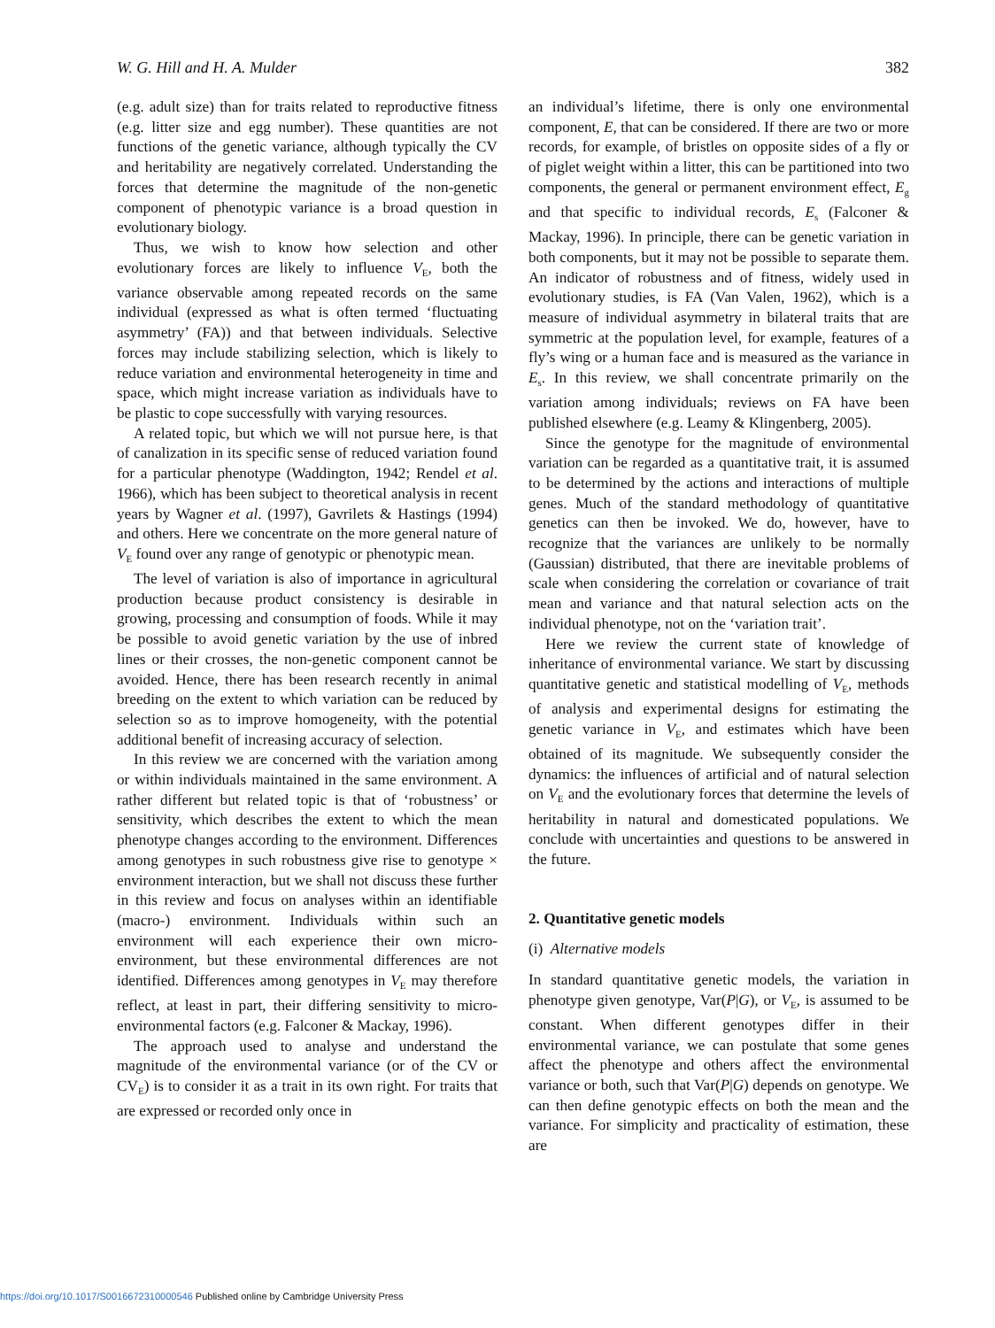W. G. Hill and H. A. Mulder 382
(e.g. adult size) than for traits related to reproductive fitness (e.g. litter size and egg number). These quantities are not functions of the genetic variance, although typically the CV and heritability are negatively correlated. Understanding the forces that determine the magnitude of the non-genetic component of phenotypic variance is a broad question in evolutionary biology.
Thus, we wish to know how selection and other evolutionary forces are likely to influence V<sub>E</sub>, both the variance observable among repeated records on the same individual (expressed as what is often termed ‘fluctuating asymmetry’ (FA)) and that between individuals. Selective forces may include stabilizing selection, which is likely to reduce variation and environmental heterogeneity in time and space, which might increase variation as individuals have to be plastic to cope successfully with varying resources.
A related topic, but which we will not pursue here, is that of canalization in its specific sense of reduced variation found for a particular phenotype (Waddington, 1942; Rendel et al. 1966), which has been subject to theoretical analysis in recent years by Wagner et al. (1997), Gavrilets & Hastings (1994) and others. Here we concentrate on the more general nature of V<sub>E</sub> found over any range of genotypic or phenotypic mean.
The level of variation is also of importance in agricultural production because product consistency is desirable in growing, processing and consumption of foods. While it may be possible to avoid genetic variation by the use of inbred lines or their crosses, the non-genetic component cannot be avoided. Hence, there has been research recently in animal breeding on the extent to which variation can be reduced by selection so as to improve homogeneity, with the potential additional benefit of increasing accuracy of selection.
In this review we are concerned with the variation among or within individuals maintained in the same environment. A rather different but related topic is that of ‘robustness’ or sensitivity, which describes the extent to which the mean phenotype changes according to the environment. Differences among genotypes in such robustness give rise to genotype × environment interaction, but we shall not discuss these further in this review and focus on analyses within an identifiable (macro-) environment. Individuals within such an environment will each experience their own micro-environment, but these environmental differences are not identified. Differences among genotypes in V<sub>E</sub> may therefore reflect, at least in part, their differing sensitivity to micro-environmental factors (e.g. Falconer & Mackay, 1996).
The approach used to analyse and understand the magnitude of the environmental variance (or of the CV or CV<sub>E</sub>) is to consider it as a trait in its own right. For traits that are expressed or recorded only once in
an individual’s lifetime, there is only one environmental component, E, that can be considered. If there are two or more records, for example, of bristles on opposite sides of a fly or of piglet weight within a litter, this can be partitioned into two components, the general or permanent environment effect, E<sub>g</sub> and that specific to individual records, E<sub>s</sub> (Falconer & Mackay, 1996). In principle, there can be genetic variation in both components, but it may not be possible to separate them. An indicator of robustness and of fitness, widely used in evolutionary studies, is FA (Van Valen, 1962), which is a measure of individual asymmetry in bilateral traits that are symmetric at the population level, for example, features of a fly’s wing or a human face and is measured as the variance in E<sub>s</sub>. In this review, we shall concentrate primarily on the variation among individuals; reviews on FA have been published elsewhere (e.g. Leamy & Klingenberg, 2005).
Since the genotype for the magnitude of environmental variation can be regarded as a quantitative trait, it is assumed to be determined by the actions and interactions of multiple genes. Much of the standard methodology of quantitative genetics can then be invoked. We do, however, have to recognize that the variances are unlikely to be normally (Gaussian) distributed, that there are inevitable problems of scale when considering the correlation or covariance of trait mean and variance and that natural selection acts on the individual phenotype, not on the ‘variation trait’.
Here we review the current state of knowledge of inheritance of environmental variance. We start by discussing quantitative genetic and statistical modelling of V<sub>E</sub>, methods of analysis and experimental designs for estimating the genetic variance in V<sub>E</sub>, and estimates which have been obtained of its magnitude. We subsequently consider the dynamics: the influences of artificial and of natural selection on V<sub>E</sub> and the evolutionary forces that determine the levels of heritability in natural and domesticated populations. We conclude with uncertainties and questions to be answered in the future.
2. Quantitative genetic models
(i) Alternative models
In standard quantitative genetic models, the variation in phenotype given genotype, Var(P|G), or V<sub>E</sub>, is assumed to be constant. When different genotypes differ in their environmental variance, we can postulate that some genes affect the phenotype and others affect the environmental variance or both, such that Var(P|G) depends on genotype. We can then define genotypic effects on both the mean and the variance. For simplicity and practicality of estimation, these are
https://doi.org/10.1017/S0016672310000546 Published online by Cambridge University Press